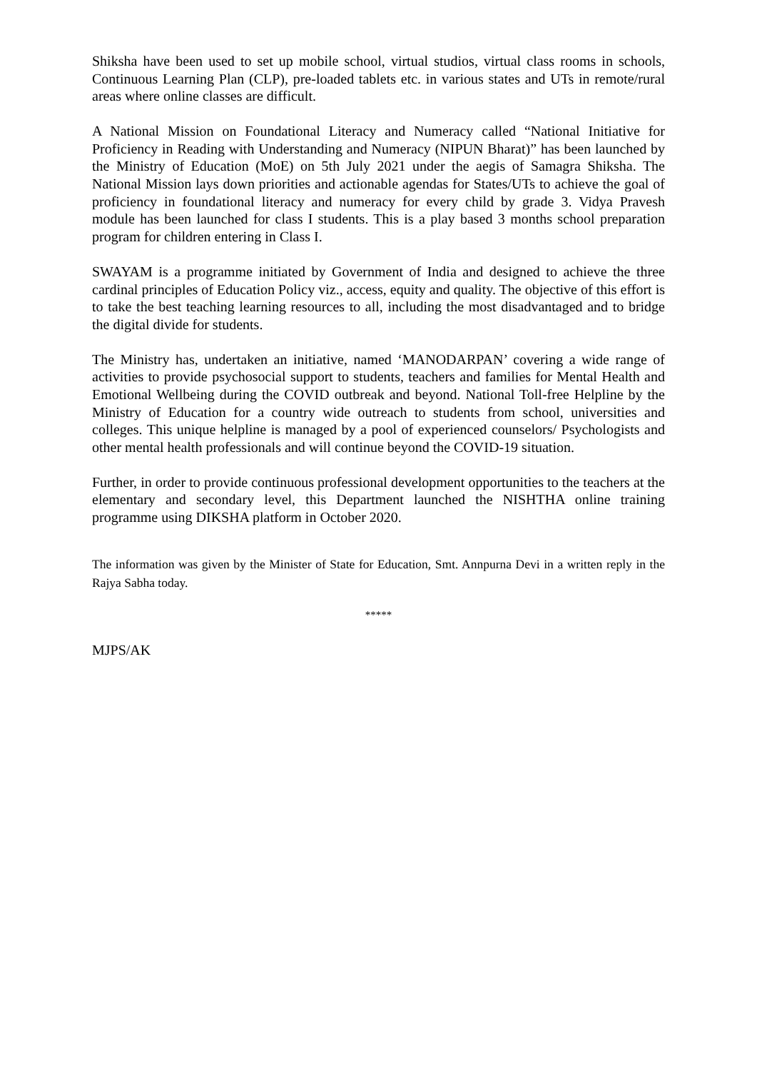Shiksha have been used to set up mobile school, virtual studios, virtual class rooms in schools, Continuous Learning Plan (CLP), pre-loaded tablets etc. in various states and UTs in remote/rural areas where online classes are difficult.
A National Mission on Foundational Literacy and Numeracy called “National Initiative for Proficiency in Reading with Understanding and Numeracy (NIPUN Bharat)” has been launched by the Ministry of Education (MoE) on 5th July 2021 under the aegis of Samagra Shiksha. The National Mission lays down priorities and actionable agendas for States/UTs to achieve the goal of proficiency in foundational literacy and numeracy for every child by grade 3. Vidya Pravesh module has been launched for class I students. This is a play based 3 months school preparation program for children entering in Class I.
SWAYAM is a programme initiated by Government of India and designed to achieve the three cardinal principles of Education Policy viz., access, equity and quality. The objective of this effort is to take the best teaching learning resources to all, including the most disadvantaged and to bridge the digital divide for students.
The Ministry has, undertaken an initiative, named ‘MANODARPAN’ covering a wide range of activities to provide psychosocial support to students, teachers and families for Mental Health and Emotional Wellbeing during the COVID outbreak and beyond. National Toll-free Helpline by the Ministry of Education for a country wide outreach to students from school, universities and colleges. This unique helpline is managed by a pool of experienced counselors/ Psychologists and other mental health professionals and will continue beyond the COVID-19 situation.
Further, in order to provide continuous professional development opportunities to the teachers at the elementary and secondary level, this Department launched the NISHTHA online training programme using DIKSHA platform in October 2020.
The information was given by the Minister of State for Education, Smt. Annpurna Devi in a written reply in the Rajya Sabha today.
*****
MJPS/AK